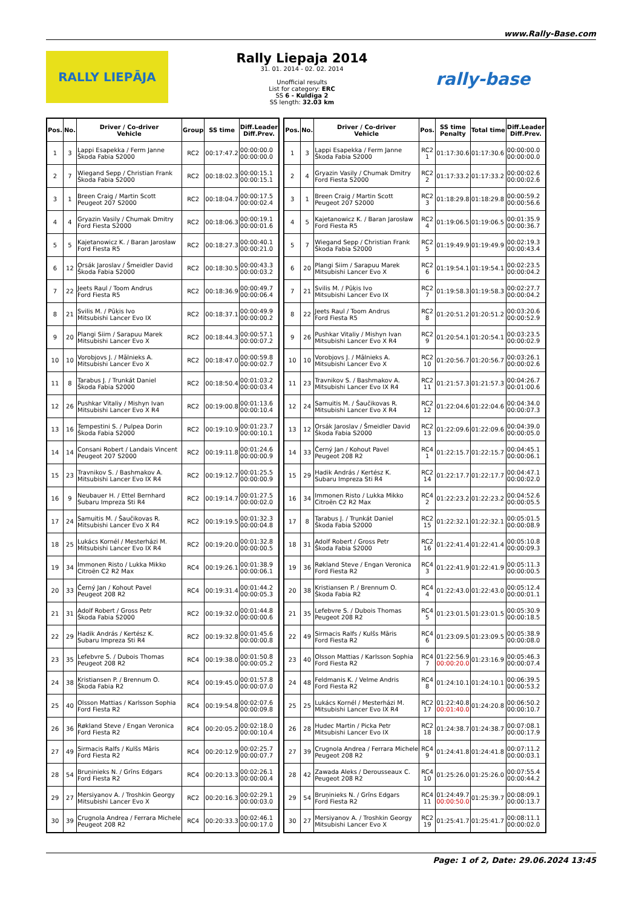www.Rally-Base.com
RALLY LIEPĀJA
Rally Liepaja 2014
31. 01. 2014 - 02. 02. 2014
Unofficial results
List for category: ERC
SS 6 - Kuldīga 2
SS length: 32.03 km
rally-base
| Pos. | No. | Driver / Co-driver Vehicle | Group | SS time | Diff.Leader Diff.Prev. |
| --- | --- | --- | --- | --- | --- |
| 1 | 3 | Lappi Esapekka / Ferm Janne Škoda Fabia S2000 | RC2 | 00:17:47.2 | 00:00:00.0 00:00:00.0 |
| 2 | 7 | Wiegand Sepp / Christian Frank Škoda Fabia S2000 | RC2 | 00:18:02.3 | 00:00:15.1 00:00:15.1 |
| 3 | 1 | Breen Craig / Martin Scott Peugeot 207 S2000 | RC2 | 00:18:04.7 | 00:00:17.5 00:00:02.4 |
| 4 | 4 | Gryazin Vasily / Chumak Dmitry Ford Fiesta S2000 | RC2 | 00:18:06.3 | 00:00:19.1 00:00:01.6 |
| 5 | 5 | Kajetanowicz K. / Baran Jarosław Ford Fiesta R5 | RC2 | 00:18:27.3 | 00:00:40.1 00:00:21.0 |
| 6 | 12 | Orsák Jaroslav / Šmeidler David Škoda Fabia S2000 | RC2 | 00:18:30.5 | 00:00:43.3 00:00:03.2 |
| 7 | 22 | Jeets Raul / Toom Andrus Ford Fiesta R5 | RC2 | 00:18:36.9 | 00:00:49.7 00:00:06.4 |
| 8 | 21 | Svilis M. / Pūķis Ivo Mitsubishi Lancer Evo IX | RC2 | 00:18:37.1 | 00:00:49.9 00:00:00.2 |
| 9 | 20 | Plangi Siim / Sarapuu Marek Mitsubishi Lancer Evo X | RC2 | 00:18:44.3 | 00:00:57.1 00:00:07.2 |
| 10 | 10 | Vorobjovs J. / Mālnieks A. Mitsubishi Lancer Evo X | RC2 | 00:18:47.0 | 00:00:59.8 00:00:02.7 |
| 11 | 8 | Tarabus J. / Trunkát Daniel Škoda Fabia S2000 | RC2 | 00:18:50.4 | 00:01:03.2 00:00:03.4 |
| 12 | 26 | Pushkar Vitaliy / Mishyn Ivan Mitsubishi Lancer Evo X R4 | RC2 | 00:19:00.8 | 00:01:13.6 00:00:10.4 |
| 13 | 16 | Tempestini S. / Pulpea Dorin Škoda Fabia S2000 | RC2 | 00:19:10.9 | 00:01:23.7 00:00:10.1 |
| 14 | 14 | Consani Robert / Landais Vincent Peugeot 207 S2000 | RC2 | 00:19:11.8 | 00:01:24.6 00:00:00.9 |
| 15 | 23 | Travnikov S. / Bashmakov A. Mitsubishi Lancer Evo IX R4 | RC2 | 00:19:12.7 | 00:01:25.5 00:00:00.9 |
| 16 | 9 | Neubauer H. / Ettel Bernhard Subaru Impreza Sti R4 | RC2 | 00:19:14.7 | 00:01:27.5 00:00:02.0 |
| 17 | 24 | Samuitis M. / Šaučikovas R. Mitsubishi Lancer Evo X R4 | RC2 | 00:19:19.5 | 00:01:32.3 00:00:04.8 |
| 18 | 25 | Lukács Kornél / Mesterházi M. Mitsubishi Lancer Evo IX R4 | RC2 | 00:19:20.0 | 00:01:32.8 00:00:00.5 |
| 19 | 34 | Immonen Risto / Lukka Mikko Citroën C2 R2 Max | RC4 | 00:19:26.1 | 00:01:38.9 00:00:06.1 |
| 20 | 33 | Černý Jan / Kohout Pavel Peugeot 208 R2 | RC4 | 00:19:31.4 | 00:01:44.2 00:00:05.3 |
| 21 | 31 | Adolf Robert / Gross Petr Škoda Fabia S2000 | RC2 | 00:19:32.0 | 00:01:44.8 00:00:00.6 |
| 22 | 29 | Hadik András / Kertész K. Subaru Impreza Sti R4 | RC2 | 00:19:32.8 | 00:01:45.6 00:00:00.8 |
| 23 | 35 | Lefebvre S. / Dubois Thomas Peugeot 208 R2 | RC4 | 00:19:38.0 | 00:01:50.8 00:00:05.2 |
| 24 | 38 | Kristiansen P. / Brennum O. Škoda Fabia R2 | RC4 | 00:19:45.0 | 00:01:57.8 00:00:07.0 |
| 25 | 40 | Olsson Mattias / Karlsson Sophia Ford Fiesta R2 | RC4 | 00:19:54.8 | 00:02:07.6 00:00:09.8 |
| 26 | 36 | Røkland Steve / Engan Veronica Ford Fiesta R2 | RC4 | 00:20:05.2 | 00:02:18.0 00:00:10.4 |
| 27 | 49 | Sirmacis Ralfs / Kulšs Māris Ford Fiesta R2 | RC4 | 00:20:12.9 | 00:02:25.7 00:00:07.7 |
| 28 | 54 | Bruņinieks N. / Grīns Edgars Ford Fiesta R2 | RC4 | 00:20:13.3 | 00:02:26.1 00:00:00.4 |
| 29 | 27 | Mersiyanov A. / Troshkin Georgy Mitsubishi Lancer Evo X | RC2 | 00:20:16.3 | 00:02:29.1 00:00:03.0 |
| 30 | 39 | Crugnola Andrea / Ferrara Michele Peugeot 208 R2 | RC4 | 00:20:33.3 | 00:02:46.1 00:00:17.0 |
| Pos. | No. | Driver / Co-driver Vehicle | Pos. | SS time Penalty | Total time | Diff.Leader Diff.Prev. |
| --- | --- | --- | --- | --- | --- | --- |
| 1 | 3 | Lappi Esapekka / Ferm Janne Škoda Fabia S2000 | RC2 1 | 01:17:30.6 | 01:17:30.6 | 00:00:00.0 00:00:00.0 |
| 2 | 4 | Gryazin Vasily / Chumak Dmitry Ford Fiesta S2000 | RC2 2 | 01:17:33.2 | 01:17:33.2 | 00:00:02.6 00:00:02.6 |
| 3 | 1 | Breen Craig / Martin Scott Peugeot 207 S2000 | RC2 3 | 01:18:29.8 | 01:18:29.8 | 00:00:59.2 00:00:56.6 |
| 4 | 5 | Kajetanowicz K. / Baran Jarosław Ford Fiesta R5 | RC2 4 | 01:19:06.5 | 01:19:06.5 | 00:01:35.9 00:00:36.7 |
| 5 | 7 | Wiegand Sepp / Christian Frank Škoda Fabia S2000 | RC2 5 | 01:19:49.9 | 01:19:49.9 | 00:02:19.3 00:00:43.4 |
| 6 | 20 | Plangi Siim / Sarapuu Marek Mitsubishi Lancer Evo X | RC2 6 | 01:19:54.1 | 01:19:54.1 | 00:02:23.5 00:00:04.2 |
| 7 | 21 | Svilis M. / Pūķis Ivo Mitsubishi Lancer Evo IX | RC2 7 | 01:19:58.3 | 01:19:58.3 | 00:02:27.7 00:00:04.2 |
| 8 | 22 | Jeets Raul / Toom Andrus Ford Fiesta R5 | RC2 8 | 01:20:51.2 | 01:20:51.2 | 00:03:20.6 00:00:52.9 |
| 9 | 26 | Pushkar Vitaliy / Mishyn Ivan Mitsubishi Lancer Evo X R4 | RC2 9 | 01:20:54.1 | 01:20:54.1 | 00:03:23.5 00:00:02.9 |
| 10 | 10 | Vorobjovs J. / Mālnieks A. Mitsubishi Lancer Evo X | RC2 10 | 01:20:56.7 | 01:20:56.7 | 00:03:26.1 00:00:02.6 |
| 11 | 23 | Travnikov S. / Bashmakov A. Mitsubishi Lancer Evo IX R4 | RC2 11 | 01:21:57.3 | 01:21:57.3 | 00:04:26.7 00:01:00.6 |
| 12 | 24 | Samuitis M. / Šaučikovas R. Mitsubishi Lancer Evo X R4 | RC2 12 | 01:22:04.6 | 01:22:04.6 | 00:04:34.0 00:00:07.3 |
| 13 | 12 | Orsák Jaroslav / Šmeidler David Škoda Fabia S2000 | RC2 13 | 01:22:09.6 | 01:22:09.6 | 00:04:39.0 00:00:05.0 |
| 14 | 33 | Černý Jan / Kohout Pavel Peugeot 208 R2 | RC4 1 | 01:22:15.7 | 01:22:15.7 | 00:04:45.1 00:00:06.1 |
| 15 | 29 | Hadik András / Kertész K. Subaru Impreza Sti R4 | RC2 14 | 01:22:17.7 | 01:22:17.7 | 00:04:47.1 00:00:02.0 |
| 16 | 34 | Immonen Risto / Lukka Mikko Citroën C2 R2 Max | RC4 2 | 01:22:23.2 | 01:22:23.2 | 00:04:52.6 00:00:05.5 |
| 17 | 8 | Tarabus J. / Trunkát Daniel Škoda Fabia S2000 | RC2 15 | 01:22:32.1 | 01:22:32.1 | 00:05:01.5 00:00:08.9 |
| 18 | 31 | Adolf Robert / Gross Petr Škoda Fabia S2000 | RC2 16 | 01:22:41.4 | 01:22:41.4 | 00:05:10.8 00:00:09.3 |
| 19 | 36 | Røkland Steve / Engan Veronica Ford Fiesta R2 | RC4 3 | 01:22:41.9 | 01:22:41.9 | 00:05:11.3 00:00:00.5 |
| 20 | 38 | Kristiansen P. / Brennum O. Škoda Fabia R2 | RC4 4 | 01:22:43.0 | 01:22:43.0 | 00:05:12.4 00:00:01.1 |
| 21 | 35 | Lefebvre S. / Dubois Thomas Peugeot 208 R2 | RC4 5 | 01:23:01.5 | 01:23:01.5 | 00:05:30.9 00:00:18.5 |
| 22 | 49 | Sirmacis Ralfs / Kulšs Māris Ford Fiesta R2 | RC4 6 | 01:23:09.5 | 01:23:09.5 | 00:05:38.9 00:00:08.0 |
| 23 | 40 | Olsson Mattias / Karlsson Sophia Ford Fiesta R2 | RC4 7 | 01:22:56.9 00:00:20.0 | 01:23:16.9 | 00:05:46.3 00:00:07.4 |
| 24 | 48 | Feldmanis K. / Velme Andris Ford Fiesta R2 | RC4 8 | 01:24:10.1 | 01:24:10.1 | 00:06:39.5 00:00:53.2 |
| 25 | 25 | Lukács Kornél / Mesterházi M. Mitsubishi Lancer Evo IX R4 | RC2 17 | 01:22:40.8 00:01:40.0 | 01:24:20.8 | 00:06:50.2 00:00:10.7 |
| 26 | 28 | Hudec Martin / Picka Petr Mitsubishi Lancer Evo IX | RC2 18 | 01:24:38.7 | 01:24:38.7 | 00:07:08.1 00:00:17.9 |
| 27 | 39 | Crugnola Andrea / Ferrara Michele Peugeot 208 R2 | RC4 9 | 01:24:41.8 | 01:24:41.8 | 00:07:11.2 00:00:03.1 |
| 28 | 42 | Zawada Aleks / Derousseaux C. Peugeot 208 R2 | RC4 10 | 01:25:26.0 | 01:25:26.0 | 00:07:55.4 00:00:44.2 |
| 29 | 54 | Bruņinieks N. / Grīns Edgars Ford Fiesta R2 | RC4 11 | 01:24:49.7 00:00:50.0 | 01:25:39.7 | 00:08:09.1 00:00:13.7 |
| 30 | 27 | Mersiyanov A. / Troshkin Georgy Mitsubishi Lancer Evo X | RC2 19 | 01:25:41.7 | 01:25:41.7 | 00:08:11.1 00:00:02.0 |
Page: 1 of 2, Date: 29.06.2024 13:45